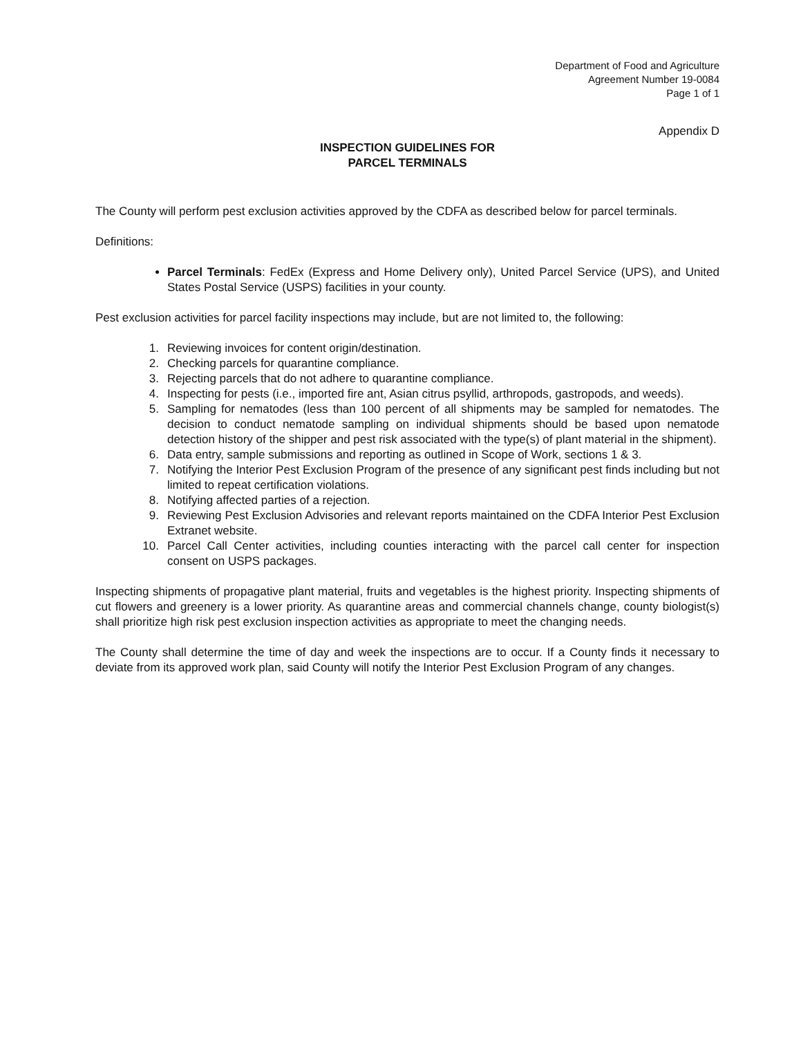Department of Food and Agriculture
Agreement Number 19-0084
Page 1 of 1
Appendix D
INSPECTION GUIDELINES FOR
PARCEL TERMINALS
The County will perform pest exclusion activities approved by the CDFA as described below for parcel terminals.
Definitions:
Parcel Terminals: FedEx (Express and Home Delivery only), United Parcel Service (UPS), and United States Postal Service (USPS) facilities in your county.
Pest exclusion activities for parcel facility inspections may include, but are not limited to, the following:
1. Reviewing invoices for content origin/destination.
2. Checking parcels for quarantine compliance.
3. Rejecting parcels that do not adhere to quarantine compliance.
4. Inspecting for pests (i.e., imported fire ant, Asian citrus psyllid, arthropods, gastropods, and weeds).
5. Sampling for nematodes (less than 100 percent of all shipments may be sampled for nematodes. The decision to conduct nematode sampling on individual shipments should be based upon nematode detection history of the shipper and pest risk associated with the type(s) of plant material in the shipment).
6. Data entry, sample submissions and reporting as outlined in Scope of Work, sections 1 & 3.
7. Notifying the Interior Pest Exclusion Program of the presence of any significant pest finds including but not limited to repeat certification violations.
8. Notifying affected parties of a rejection.
9. Reviewing Pest Exclusion Advisories and relevant reports maintained on the CDFA Interior Pest Exclusion Extranet website.
10. Parcel Call Center activities, including counties interacting with the parcel call center for inspection consent on USPS packages.
Inspecting shipments of propagative plant material, fruits and vegetables is the highest priority. Inspecting shipments of cut flowers and greenery is a lower priority. As quarantine areas and commercial channels change, county biologist(s) shall prioritize high risk pest exclusion inspection activities as appropriate to meet the changing needs.
The County shall determine the time of day and week the inspections are to occur. If a County finds it necessary to deviate from its approved work plan, said County will notify the Interior Pest Exclusion Program of any changes.